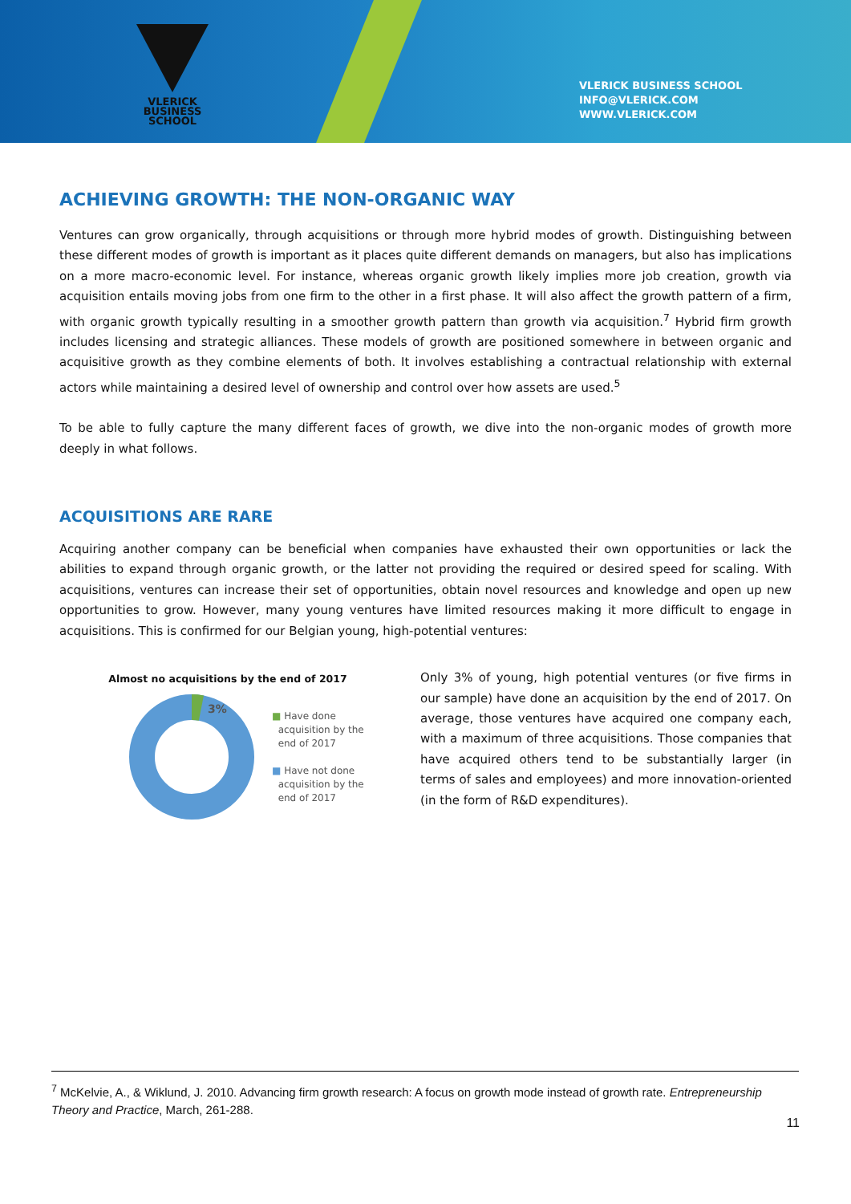VLERICK
BUSINESS
SCHOOL
VLERICK BUSINESS SCHOOL
INFO@VLERICK.COM
WWW.VLERICK.COM
ACHIEVING GROWTH: THE NON-ORGANIC WAY
Ventures can grow organically, through acquisitions or through more hybrid modes of growth. Distinguishing between these different modes of growth is important as it places quite different demands on managers, but also has implications on a more macro-economic level. For instance, whereas organic growth likely implies more job creation, growth via acquisition entails moving jobs from one firm to the other in a first phase. It will also affect the growth pattern of a firm, with organic growth typically resulting in a smoother growth pattern than growth via acquisition.<sup>7</sup> Hybrid firm growth includes licensing and strategic alliances. These models of growth are positioned somewhere in between organic and acquisitive growth as they combine elements of both. It involves establishing a contractual relationship with external actors while maintaining a desired level of ownership and control over how assets are used.<sup>5</sup>
To be able to fully capture the many different faces of growth, we dive into the non-organic modes of growth more deeply in what follows.
ACQUISITIONS ARE RARE
Acquiring another company can be beneficial when companies have exhausted their own opportunities or lack the abilities to expand through organic growth, or the latter not providing the required or desired speed for scaling. With acquisitions, ventures can increase their set of opportunities, obtain novel resources and knowledge and open up new opportunities to grow. However, many young ventures have limited resources making it more difficult to engage in acquisitions. This is confirmed for our Belgian young, high-potential ventures:
Almost no acquisitions by the end of 2017
3%
■ Have done
acquisition by the
end of 2017
■ Have not done
acquisition by the
end of 2017
Only 3% of young, high potential ventures (or five firms in our sample) have done an acquisition by the end of 2017. On average, those ventures have acquired one company each, with a maximum of three acquisitions. Those companies that have acquired others tend to be substantially larger (in terms of sales and employees) and more innovation-oriented (in the form of R&D expenditures).
<sup>7</sup> McKelvie, A., & Wiklund, J. 2010. Advancing firm growth research: A focus on growth mode instead of growth rate. Entrepreneurship Theory and Practice, March, 261-288.
11